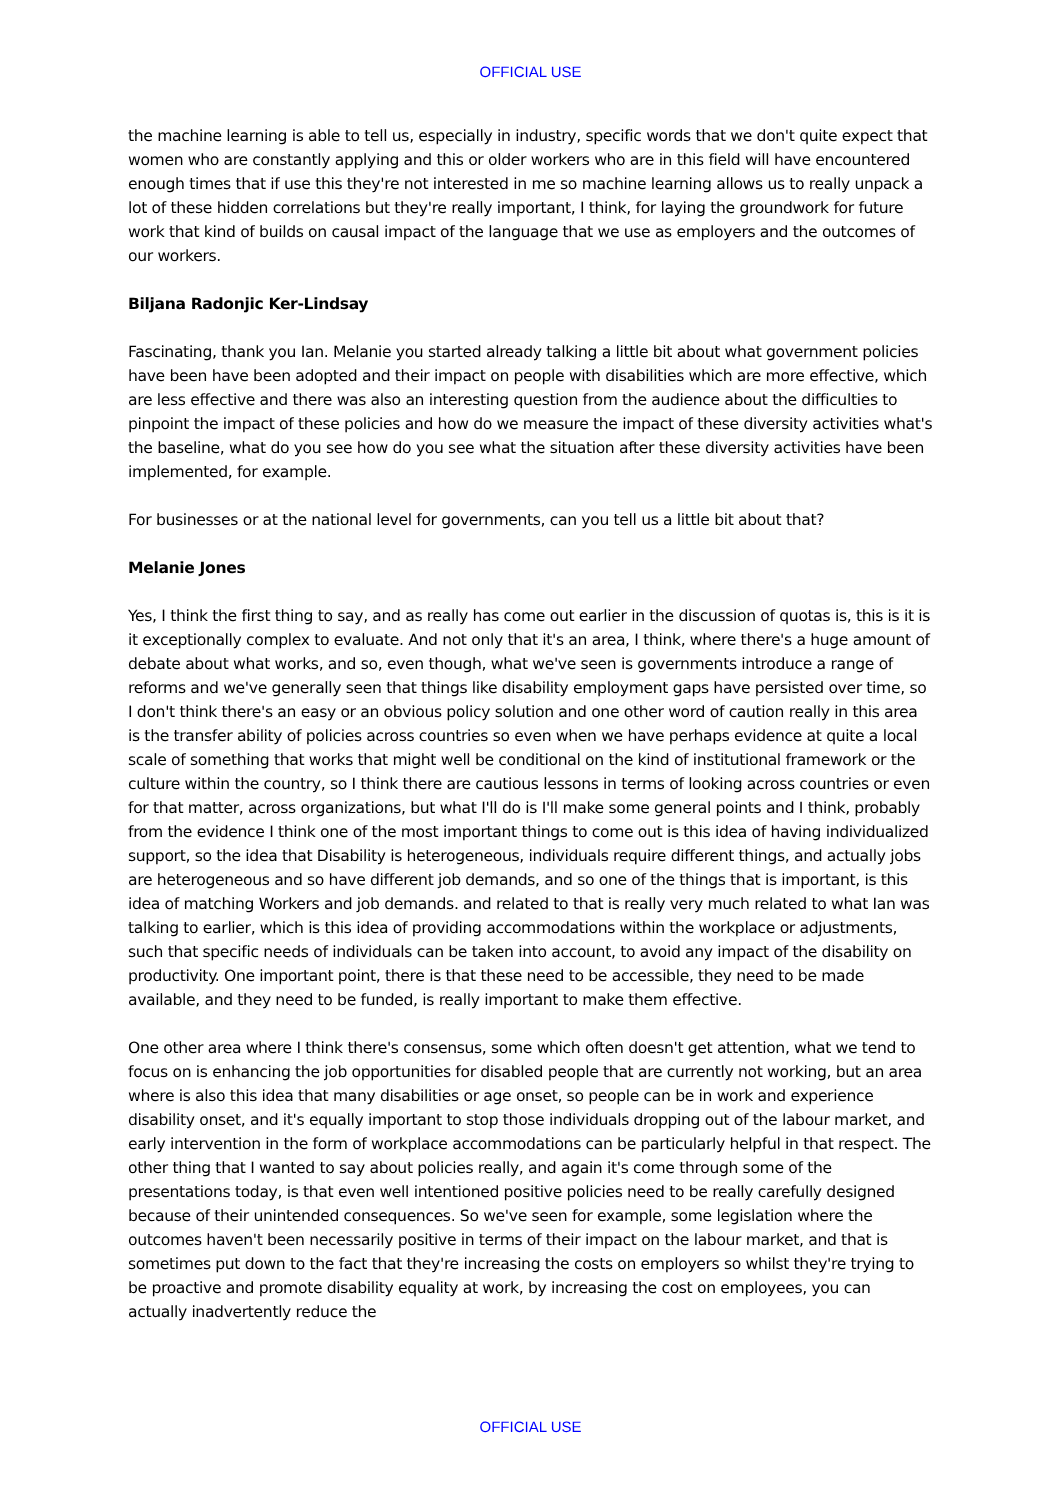OFFICIAL USE
the machine learning is able to tell us, especially in industry, specific words that we don't quite expect that women who are constantly applying and this or older workers who are in this field will have encountered enough times that if use this they're not interested in me so machine learning allows us to really unpack a lot of these hidden correlations but they're really important, I think, for laying the groundwork for future work that kind of builds on causal impact of the language that we use as employers and the outcomes of our workers.
Biljana Radonjic Ker-Lindsay
Fascinating, thank you Ian. Melanie you started already talking a little bit about what government policies have been have been adopted and their impact on people with disabilities which are more effective, which are less effective and there was also an interesting question from the audience about the difficulties to pinpoint the impact of these policies and how do we measure the impact of these diversity activities what's the baseline, what do you see how do you see what the situation after these diversity activities have been implemented, for example.
For businesses or at the national level for governments, can you tell us a little bit about that?
Melanie Jones
Yes, I think the first thing to say, and as really has come out earlier in the discussion of quotas is, this is it is it exceptionally complex to evaluate. And not only that it's an area, I think, where there's a huge amount of debate about what works, and so, even though, what we've seen is governments introduce a range of reforms and we've generally seen that things like disability employment gaps have persisted over time, so I don't think there's an easy or an obvious policy solution and one other word of caution really in this area is the transfer ability of policies across countries so even when we have perhaps evidence at quite a local scale of something that works that might well be conditional on the kind of institutional framework or the culture within the country, so I think there are cautious lessons in terms of looking across countries or even for that matter, across organizations, but what I'll do is I'll make some general points and I think, probably from the evidence I think one of the most important things to come out is this idea of having individualized support, so the idea that Disability is heterogeneous, individuals require different things, and actually jobs are heterogeneous and so have different job demands, and so one of the things that is important, is this idea of matching Workers and job demands. and related to that is really very much related to what Ian was talking to earlier, which is this idea of providing accommodations within the workplace or adjustments, such that specific needs of individuals can be taken into account, to avoid any impact of the disability on productivity. One important point, there is that these need to be accessible, they need to be made available, and they need to be funded, is really important to make them effective.
One other area where I think there's consensus, some which often doesn't get attention, what we tend to focus on is enhancing the job opportunities for disabled people that are currently not working, but an area where is also this idea that many disabilities or age onset, so people can be in work and experience disability onset, and it's equally important to stop those individuals dropping out of the labour market, and early intervention in the form of workplace accommodations can be particularly helpful in that respect. The other thing that I wanted to say about policies really, and again it's come through some of the presentations today, is that even well intentioned positive policies need to be really carefully designed because of their unintended consequences. So we've seen for example, some legislation where the outcomes haven't been necessarily positive in terms of their impact on the labour market, and that is sometimes put down to the fact that they're increasing the costs on employers so whilst they're trying to be proactive and promote disability equality at work, by increasing the cost on employees, you can actually inadvertently reduce the
OFFICIAL USE